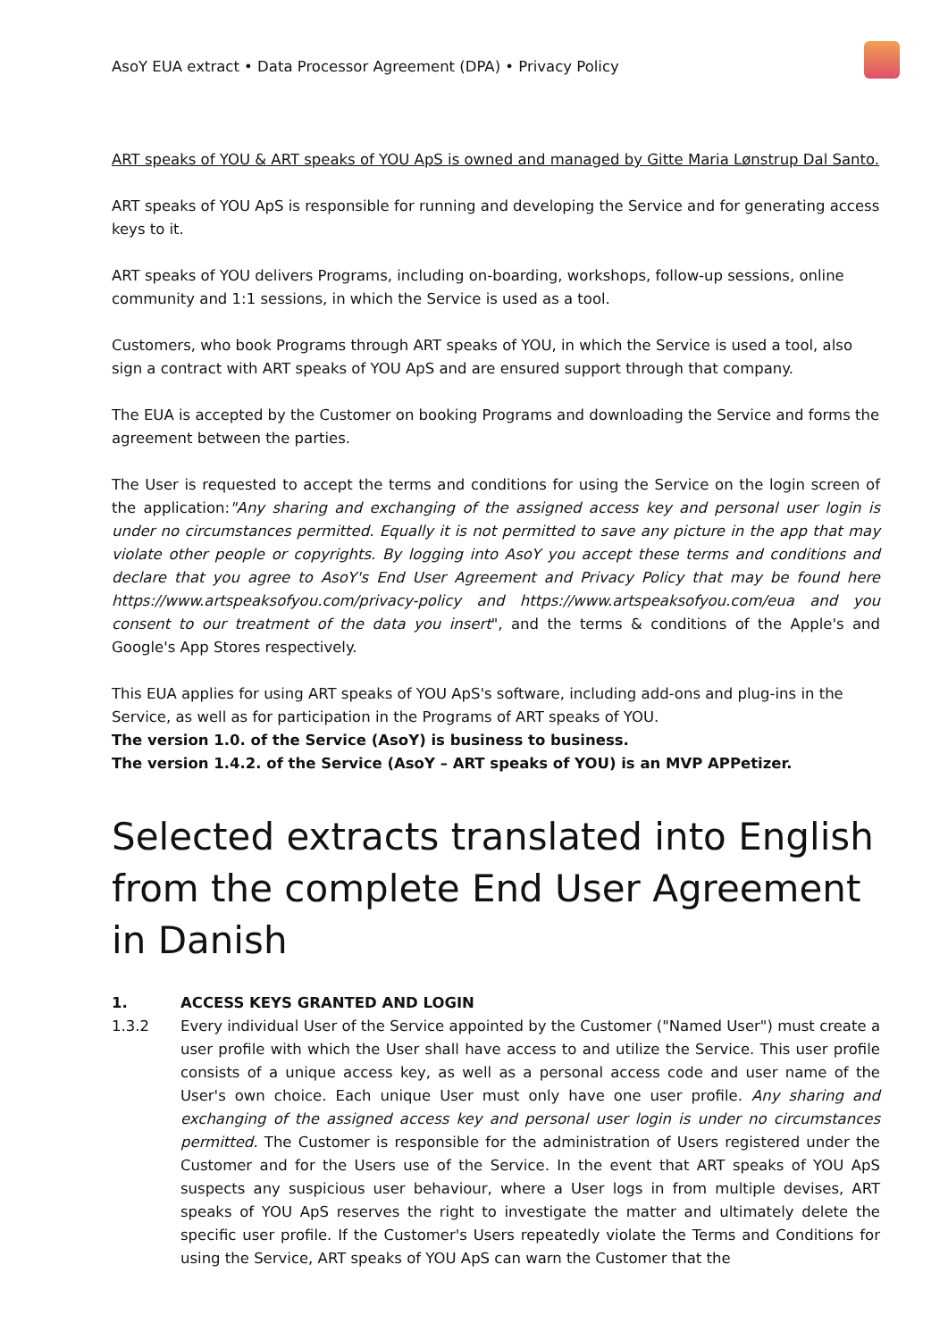AsoY EUA extract • Data Processor Agreement (DPA) • Privacy Policy
ART speaks of YOU & ART speaks of YOU ApS is owned and managed by Gitte Maria Lønstrup Dal Santo.
ART speaks of YOU ApS is responsible for running and developing the Service and for generating access keys to it.
ART speaks of YOU delivers Programs, including on-boarding, workshops, follow-up sessions, online community and 1:1 sessions, in which the Service is used as a tool.
Customers, who book Programs through ART speaks of YOU, in which the Service is used a tool, also sign a contract with ART speaks of YOU ApS and are ensured support through that company.
The EUA is accepted by the Customer on booking Programs and downloading the Service and forms the agreement between the parties.
The User is requested to accept the terms and conditions for using the Service on the login screen of the application:"Any sharing and exchanging of the assigned access key and personal user login is under no circumstances permitted. Equally it is not permitted to save any picture in the app that may violate other people or copyrights. By logging into AsoY you accept these terms and conditions and declare that you agree to AsoY's End User Agreement and Privacy Policy that may be found here https://www.artspeaksofyou.com/privacy-policy and https://www.artspeaksofyou.com/eua and you consent to our treatment of the data you insert", and the terms & conditions of the Apple's and Google's App Stores respectively.
This EUA applies for using ART speaks of YOU ApS's software, including add-ons and plug-ins in the Service, as well as for participation in the Programs of ART speaks of YOU.
The version 1.0. of the Service (AsoY) is business to business.
The version 1.4.2. of the Service (AsoY – ART speaks of YOU) is an MVP APPetizer.
Selected extracts translated into English from the complete End User Agreement in Danish
1. ACCESS KEYS GRANTED AND LOGIN
1.3.2 Every individual User of the Service appointed by the Customer ("Named User") must create a user profile with which the User shall have access to and utilize the Service. This user profile consists of a unique access key, as well as a personal access code and user name of the User's own choice. Each unique User must only have one user profile. Any sharing and exchanging of the assigned access key and personal user login is under no circumstances permitted. The Customer is responsible for the administration of Users registered under the Customer and for the Users use of the Service. In the event that ART speaks of YOU ApS suspects any suspicious user behaviour, where a User logs in from multiple devises, ART speaks of YOU ApS reserves the right to investigate the matter and ultimately delete the specific user profile. If the Customer's Users repeatedly violate the Terms and Conditions for using the Service, ART speaks of YOU ApS can warn the Customer that the